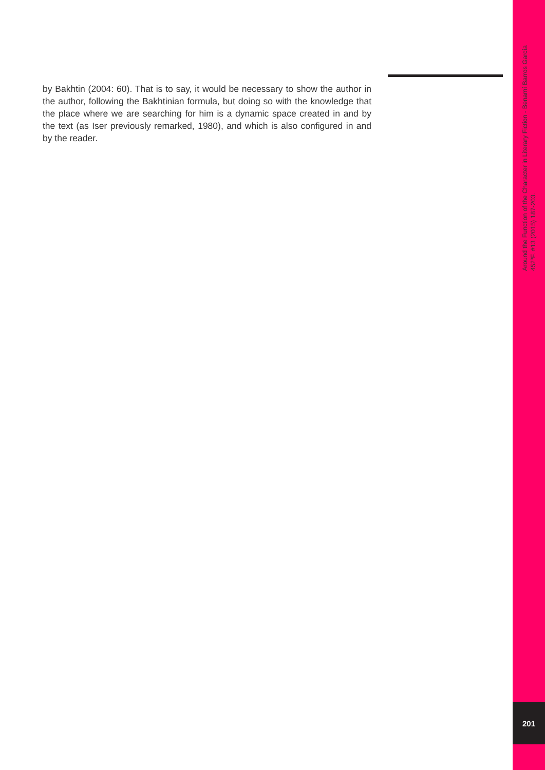by Bakhtin (2004: 60). That is to say, it would be necessary to show the author in the author, following the Bakhtinian formula, but doing so with the knowledge that the place where we are searching for him is a dynamic space created in and by the text (as Iser previously remarked, 1980), and which is also configured in and by the reader.
Around the Function of the Character in Literary Fiction - Benamí Barros García
452ºF. #13 (2015) 187-203.
201